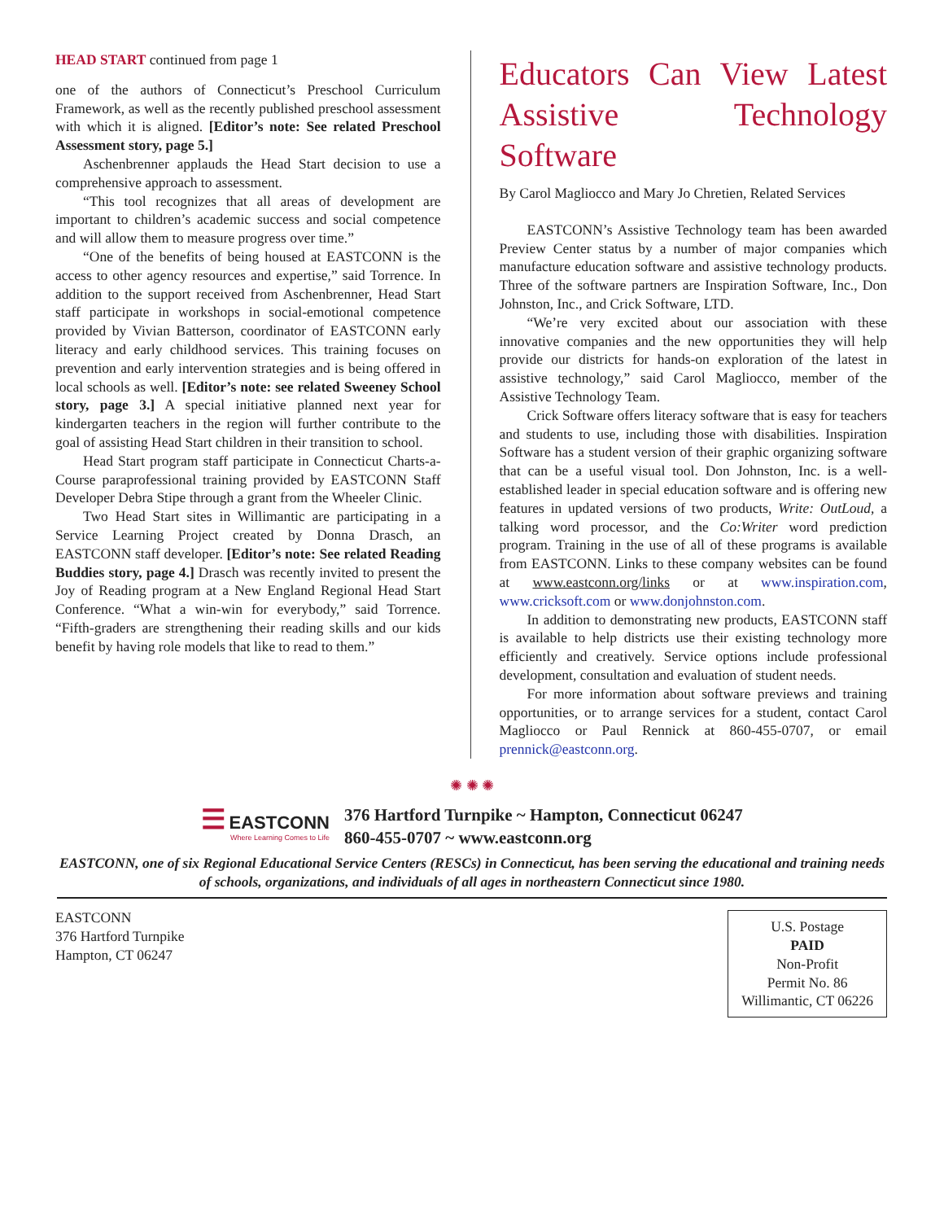HEAD START continued from page 1
one of the authors of Connecticut’s Preschool Curriculum Framework, as well as the recently published preschool assessment with which it is aligned. [Editor’s note: See related Preschool Assessment story, page 5.]
Aschenbrenner applauds the Head Start decision to use a comprehensive approach to assessment.
“This tool recognizes that all areas of development are important to children’s academic success and social competence and will allow them to measure progress over time.”
“One of the benefits of being housed at EASTCONN is the access to other agency resources and expertise,” said Torrence. In addition to the support received from Aschenbrenner, Head Start staff participate in workshops in social-emotional competence provided by Vivian Batterson, coordinator of EASTCONN early literacy and early childhood services. This training focuses on prevention and early intervention strategies and is being offered in local schools as well. [Editor’s note: see related Sweeney School story, page 3.] A special initiative planned next year for kindergarten teachers in the region will further contribute to the goal of assisting Head Start children in their transition to school.
Head Start program staff participate in Connecticut Charts-a-Course paraprofessional training provided by EASTCONN Staff Developer Debra Stipe through a grant from the Wheeler Clinic.
Two Head Start sites in Willimantic are participating in a Service Learning Project created by Donna Drasch, an EASTCONN staff developer. [Editor’s note: See related Reading Buddies story, page 4.] Drasch was recently invited to present the Joy of Reading program at a New England Regional Head Start Conference. “What a win-win for everybody,” said Torrence. “Fifth-graders are strengthening their reading skills and our kids benefit by having role models that like to read to them.”
Educators Can View Latest Assistive Technology Software
By Carol Magliocco and Mary Jo Chretien, Related Services
EASTCONN’s Assistive Technology team has been awarded Preview Center status by a number of major companies which manufacture education software and assistive technology products. Three of the software partners are Inspiration Software, Inc., Don Johnston, Inc., and Crick Software, LTD.
“We’re very excited about our association with these innovative companies and the new opportunities they will help provide our districts for hands-on exploration of the latest in assistive technology,” said Carol Magliocco, member of the Assistive Technology Team.
Crick Software offers literacy software that is easy for teachers and students to use, including those with disabilities. Inspiration Software has a student version of their graphic organizing software that can be a useful visual tool. Don Johnston, Inc. is a well-established leader in special education software and is offering new features in updated versions of two products, Write: OutLoud, a talking word processor, and the Co:Writer word prediction program. Training in the use of all of these programs is available from EASTCONN. Links to these company websites can be found at www.eastconn.org/links or at www.inspiration.com, www.cricksoft.com or www.donjohnston.com.
In addition to demonstrating new products, EASTCONN staff is available to help districts use their existing technology more efficiently and creatively. Service options include professional development, consultation and evaluation of student needs.
For more information about software previews and training opportunities, or to arrange services for a student, contact Carol Magliocco or Paul Rennick at 860-455-0707, or email prennick@eastconn.org.
✺ ✺ ✺
☰ EASTCONN
Where Learning Comes to Life
376 Hartford Turnpike ~ Hampton, Connecticut 06247
860-455-0707 ~ www.eastconn.org
EASTCONN, one of six Regional Educational Service Centers (RESCs) in Connecticut, has been serving the educational and training needs of schools, organizations, and individuals of all ages in northeastern Connecticut since 1980.
EASTCONN
376 Hartford Turnpike
Hampton, CT 06247
U.S. Postage
PAID
Non-Profit
Permit No. 86
Willimantic, CT 06226